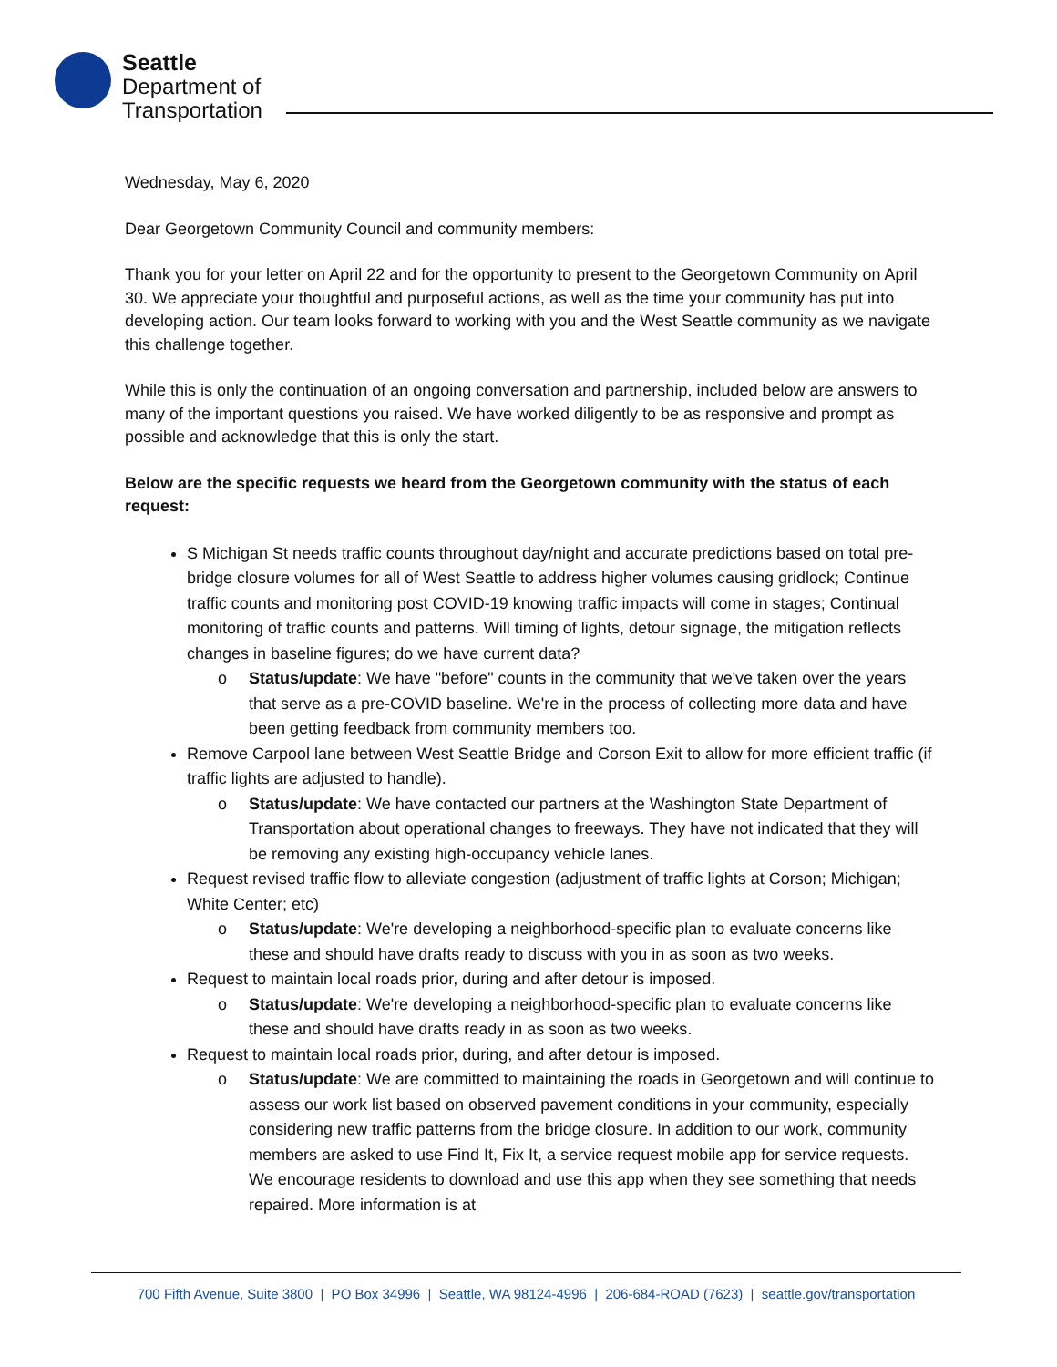Seattle
Department of
Transportation
Wednesday, May 6, 2020
Dear Georgetown Community Council and community members:
Thank you for your letter on April 22 and for the opportunity to present to the Georgetown Community on April 30. We appreciate your thoughtful and purposeful actions, as well as the time your community has put into developing action. Our team looks forward to working with you and the West Seattle community as we navigate this challenge together.
While this is only the continuation of an ongoing conversation and partnership, included below are answers to many of the important questions you raised. We have worked diligently to be as responsive and prompt as possible and acknowledge that this is only the start.
Below are the specific requests we heard from the Georgetown community with the status of each request:
S Michigan St needs traffic counts throughout day/night and accurate predictions based on total pre-bridge closure volumes for all of West Seattle to address higher volumes causing gridlock; Continue traffic counts and monitoring post COVID-19 knowing traffic impacts will come in stages; Continual monitoring of traffic counts and patterns. Will timing of lights, detour signage, the mitigation reflects changes in baseline figures; do we have current data?
o Status/update: We have "before" counts in the community that we've taken over the years that serve as a pre-COVID baseline. We're in the process of collecting more data and have been getting feedback from community members too.
Remove Carpool lane between West Seattle Bridge and Corson Exit to allow for more efficient traffic (if traffic lights are adjusted to handle).
o Status/update: We have contacted our partners at the Washington State Department of Transportation about operational changes to freeways. They have not indicated that they will be removing any existing high-occupancy vehicle lanes.
Request revised traffic flow to alleviate congestion (adjustment of traffic lights at Corson; Michigan; White Center; etc)
o Status/update: We're developing a neighborhood-specific plan to evaluate concerns like these and should have drafts ready to discuss with you in as soon as two weeks.
Request to maintain local roads prior, during and after detour is imposed.
o Status/update: We're developing a neighborhood-specific plan to evaluate concerns like these and should have drafts ready in as soon as two weeks.
Request to maintain local roads prior, during, and after detour is imposed.
o Status/update: We are committed to maintaining the roads in Georgetown and will continue to assess our work list based on observed pavement conditions in your community, especially considering new traffic patterns from the bridge closure. In addition to our work, community members are asked to use Find It, Fix It, a service request mobile app for service requests. We encourage residents to download and use this app when they see something that needs repaired. More information is at
700 Fifth Avenue, Suite 3800 | PO Box 34996 | Seattle, WA 98124-4996 | 206-684-ROAD (7623) | seattle.gov/transportation